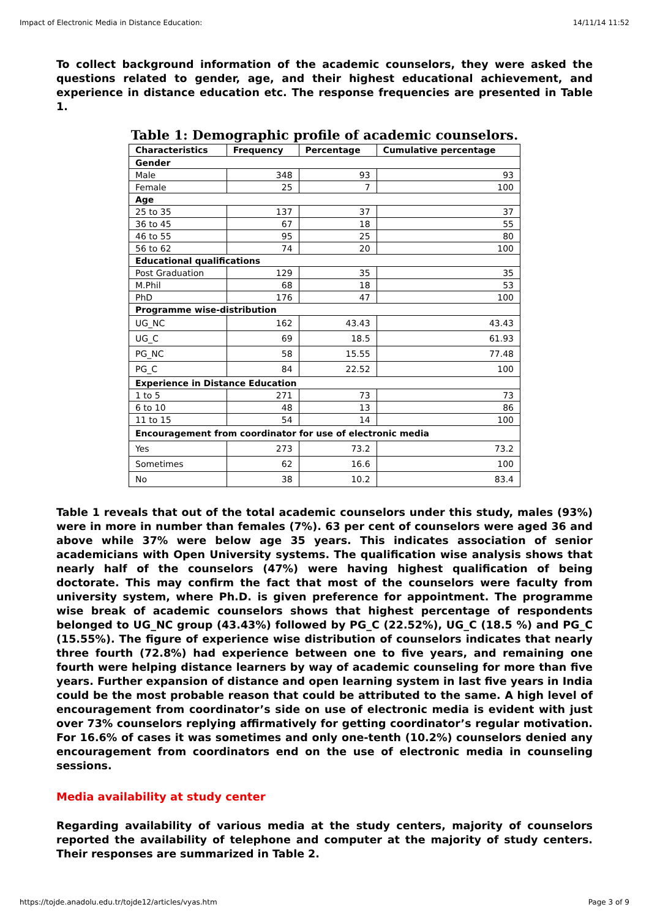Impact of Electronic Media in Distance Education: 14/11/14 11:52
To collect background information of the academic counselors, they were asked the questions related to gender, age, and their highest educational achievement, and experience in distance education etc. The response frequencies are presented in Table 1.
Table 1: Demographic profile of academic counselors.
| Characteristics | Frequency | Percentage | Cumulative percentage |
| --- | --- | --- | --- |
| Gender | | | |
| Male | 348 | 93 | 93 |
| Female | 25 | 7 | 100 |
| Age | | | |
| 25 to 35 | 137 | 37 | 37 |
| 36 to 45 | 67 | 18 | 55 |
| 46 to 55 | 95 | 25 | 80 |
| 56 to 62 | 74 | 20 | 100 |
| Educational qualifications | | | |
| Post Graduation | 129 | 35 | 35 |
| M.Phil | 68 | 18 | 53 |
| PhD | 176 | 47 | 100 |
| Programme wise-distribution | | | |
| UG_NC | 162 | 43.43 | 43.43 |
| UG_C | 69 | 18.5 | 61.93 |
| PG_NC | 58 | 15.55 | 77.48 |
| PG_C | 84 | 22.52 | 100 |
| Experience in Distance Education | | | |
| 1 to 5 | 271 | 73 | 73 |
| 6 to 10 | 48 | 13 | 86 |
| 11 to 15 | 54 | 14 | 100 |
| Encouragement from coordinator for use of electronic media | | | |
| Yes | 273 | 73.2 | 73.2 |
| Sometimes | 62 | 16.6 | 100 |
| No | 38 | 10.2 | 83.4 |
Table 1 reveals that out of the total academic counselors under this study, males (93%) were in more in number than females (7%). 63 per cent of counselors were aged 36 and above while 37% were below age 35 years. This indicates association of senior academicians with Open University systems. The qualification wise analysis shows that nearly half of the counselors (47%) were having highest qualification of being doctorate. This may confirm the fact that most of the counselors were faculty from university system, where Ph.D. is given preference for appointment. The programme wise break of academic counselors shows that highest percentage of respondents belonged to UG_NC group (43.43%) followed by PG_C (22.52%), UG_C (18.5 %) and PG_C (15.55%). The figure of experience wise distribution of counselors indicates that nearly three fourth (72.8%) had experience between one to five years, and remaining one fourth were helping distance learners by way of academic counseling for more than five years. Further expansion of distance and open learning system in last five years in India could be the most probable reason that could be attributed to the same. A high level of encouragement from coordinator’s side on use of electronic media is evident with just over 73% counselors replying affirmatively for getting coordinator’s regular motivation. For 16.6% of cases it was sometimes and only one-tenth (10.2%) counselors denied any encouragement from coordinators end on the use of electronic media in counseling sessions.
Media availability at study center
Regarding availability of various media at the study centers, majority of counselors reported the availability of telephone and computer at the majority of study centers. Their responses are summarized in Table 2.
https://tojde.anadolu.edu.tr/tojde12/articles/vyas.htm Page 3 of 9